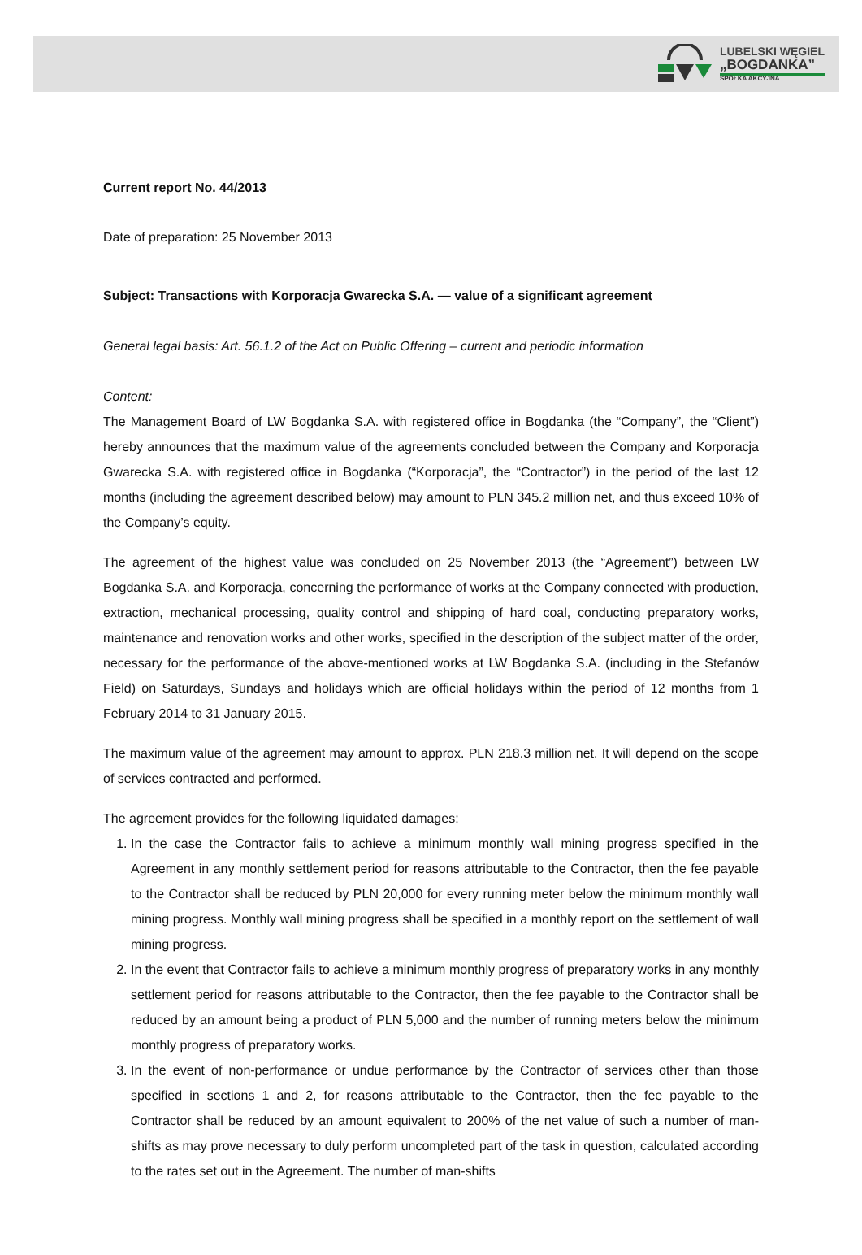LUBELSKI WĘGIEL
„BOGDANKA”
SPÓŁKA AKCYJNA
Current report No. 44/2013
Date of preparation: 25 November 2013
Subject: Transactions with Korporacja Gwarecka S.A. — value of a significant agreement
General legal basis: Art. 56.1.2 of the Act on Public Offering – current and periodic information
Content:
The Management Board of LW Bogdanka S.A. with registered office in Bogdanka (the “Company”, the “Client”) hereby announces that the maximum value of the agreements concluded between the Company and Korporacja Gwarecka S.A. with registered office in Bogdanka (“Korporacja”, the “Contractor”) in the period of the last 12 months (including the agreement described below) may amount to PLN 345.2 million net, and thus exceed 10% of the Company’s equity.
The agreement of the highest value was concluded on 25 November 2013 (the “Agreement”) between LW Bogdanka S.A. and Korporacja, concerning the performance of works at the Company connected with production, extraction, mechanical processing, quality control and shipping of hard coal, conducting preparatory works, maintenance and renovation works and other works, specified in the description of the subject matter of the order, necessary for the performance of the above-mentioned works at LW Bogdanka S.A. (including in the Stefanów Field) on Saturdays, Sundays and holidays which are official holidays within the period of 12 months from 1 February 2014 to 31 January 2015.
The maximum value of the agreement may amount to approx. PLN 218.3 million net. It will depend on the scope of services contracted and performed.
The agreement provides for the following liquidated damages:
1. In the case the Contractor fails to achieve a minimum monthly wall mining progress specified in the Agreement in any monthly settlement period for reasons attributable to the Contractor, then the fee payable to the Contractor shall be reduced by PLN 20,000 for every running meter below the minimum monthly wall mining progress. Monthly wall mining progress shall be specified in a monthly report on the settlement of wall mining progress.
2. In the event that Contractor fails to achieve a minimum monthly progress of preparatory works in any monthly settlement period for reasons attributable to the Contractor, then the fee payable to the Contractor shall be reduced by an amount being a product of PLN 5,000 and the number of running meters below the minimum monthly progress of preparatory works.
3. In the event of non-performance or undue performance by the Contractor of services other than those specified in sections 1 and 2, for reasons attributable to the Contractor, then the fee payable to the Contractor shall be reduced by an amount equivalent to 200% of the net value of such a number of man-shifts as may prove necessary to duly perform uncompleted part of the task in question, calculated according to the rates set out in the Agreement. The number of man-shifts